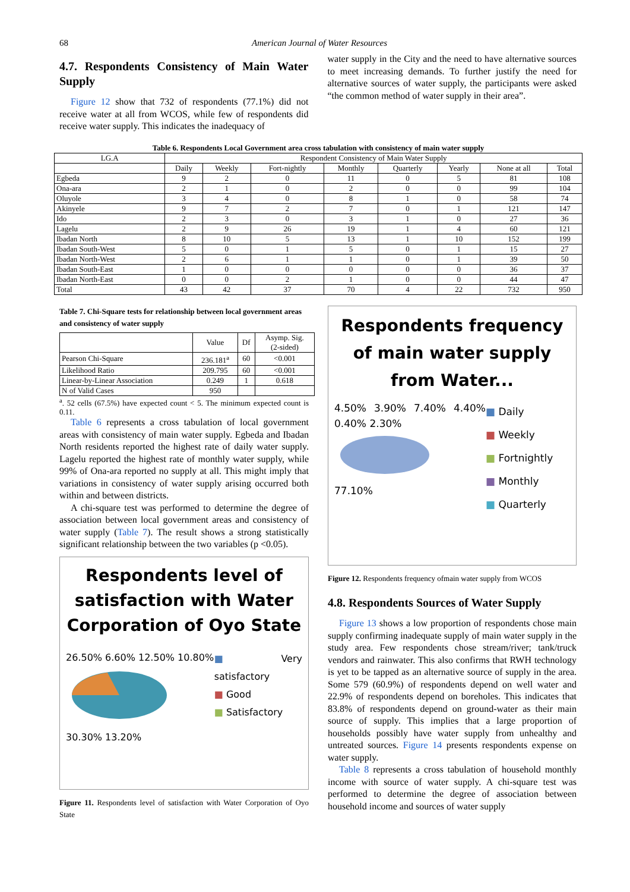68 American Journal of Water Resources
4.7. Respondents Consistency of Main Water Supply
Figure 12 show that 732 of respondents (77.1%) did not receive water at all from WCOS, while few of respondents did receive water supply. This indicates the inadequacy of
water supply in the City and the need to have alternative sources to meet increasing demands. To further justify the need for alternative sources of water supply, the participants were asked “the common method of water supply in their area”.
Table 6. Respondents Local Government area cross tabulation with consistency of main water supply
| LG.A | Respondent Consistency of Main Water Supply | | | | | | | |
| | Daily | Weekly | Fort-nightly | Monthly | Quarterly | Yearly | None at all | Total |
| Egbeda | 9 | 2 | 0 | 11 | 0 | 5 | 81 | 108 |
| Ona-ara | 2 | 1 | 0 | 2 | 0 | 0 | 99 | 104 |
| Oluyole | 3 | 4 | 0 | 8 | 1 | 0 | 58 | 74 |
| Akinyele | 9 | 7 | 2 | 7 | 0 | 1 | 121 | 147 |
| Ido | 2 | 3 | 0 | 3 | 1 | 0 | 27 | 36 |
| Lagelu | 2 | 9 | 26 | 19 | 1 | 4 | 60 | 121 |
| Ibadan North | 8 | 10 | 5 | 13 | 1 | 10 | 152 | 199 |
| Ibadan South-West | 5 | 0 | 1 | 5 | 0 | 1 | 15 | 27 |
| Ibadan North-West | 2 | 6 | 1 | 1 | 0 | 1 | 39 | 50 |
| Ibadan South-East | 1 | 0 | 0 | 0 | 0 | 0 | 36 | 37 |
| Ibadan North-East | 0 | 0 | 2 | 1 | 0 | 0 | 44 | 47 |
| Total | 43 | 42 | 37 | 70 | 4 | 22 | 732 | 950 |
Table 7. Chi-Square tests for relationship between local government areas and consistency of water supply
| | Value | Df | Asymp. Sig. (2-sided) |
| Pearson Chi-Square | 236.181<sup>a</sup> | 60 | <0.001 |
| Likelihood Ratio | 209.795 | 60 | <0.001 |
| Linear-by-Linear Association | 0.249 | 1 | 0.618 |
| N of Valid Cases | 950 | | |
<sup>a</sup>. 52 cells (67.5%) have expected count < 5. The minimum expected count is 0.11.
Table 6 represents a cross tabulation of local government areas with consistency of main water supply. Egbeda and Ibadan North residents reported the highest rate of daily water supply. Lagelu reported the highest rate of monthly water supply, while 99% of Ona-ara reported no supply at all. This might imply that variations in consistency of water supply arising occurred both within and between districts.
A chi-square test was performed to determine the degree of association between local government areas and consistency of water supply (Table 7). The result shows a strong statistically significant relationship between the two variables (p <0.05).
Respondents level of satisfaction with Water Corporation of Oyo State
26.50% 6.60% 12.50% 10.80%
30.30% 13.20%
■ Very satisfactory
■ Good
■ Satisfactory
Figure 11. Respondents level of satisfaction with Water Corporation of Oyo State
Respondents frequency of main water supply from Water...
4.50% 3.90% 7.40% 4.40% 0.40% 2.30%
77.10%
■ Daily
■ Weekly
■ Fortnightly
■ Monthly
■ Quarterly
Figure 12. Respondents frequency ofmain water supply from WCOS
4.8. Respondents Sources of Water Supply
Figure 13 shows a low proportion of respondents chose main supply confirming inadequate supply of main water supply in the study area. Few respondents chose stream/river; tank/truck vendors and rainwater. This also confirms that RWH technology is yet to be tapped as an alternative source of supply in the area. Some 579 (60.9%) of respondents depend on well water and 22.9% of respondents depend on boreholes. This indicates that 83.8% of respondents depend on ground-water as their main source of supply. This implies that a large proportion of households possibly have water supply from unhealthy and untreated sources. Figure 14 presents respondents expense on water supply.
Table 8 represents a cross tabulation of household monthly income with source of water supply. A chi-square test was performed to determine the degree of association between household income and sources of water supply